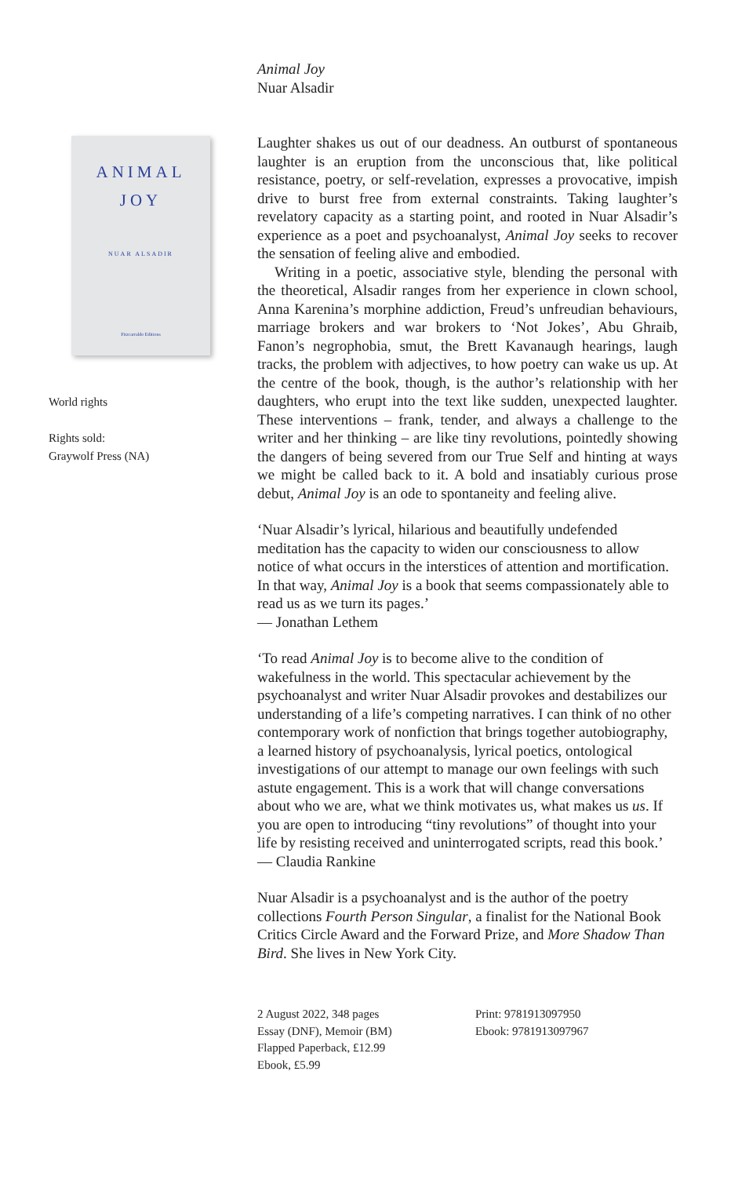ANIMAL
JOY
NUAR ALSADIR
Fitzcarraldo Editions
World rights
Rights sold:
Graywolf Press (NA)
Animal Joy
Nuar Alsadir
Laughter shakes us out of our deadness. An outburst of spontaneous laughter is an eruption from the unconscious that, like political resistance, poetry, or self-revelation, expresses a provocative, impish drive to burst free from external constraints. Taking laughter’s revelatory capacity as a starting point, and rooted in Nuar Alsadir’s experience as a poet and psychoanalyst, Animal Joy seeks to recover the sensation of feeling alive and embodied.
Writing in a poetic, associative style, blending the personal with the theoretical, Alsadir ranges from her experience in clown school, Anna Karenina’s morphine addiction, Freud’s unfreudian behaviours, marriage brokers and war brokers to ‘Not Jokes’, Abu Ghraib, Fanon’s negrophobia, smut, the Brett Kavanaugh hearings, laugh tracks, the problem with adjectives, to how poetry can wake us up. At the centre of the book, though, is the author’s relationship with her daughters, who erupt into the text like sudden, unexpected laughter. These interventions – frank, tender, and always a challenge to the writer and her thinking – are like tiny revolutions, pointedly showing the dangers of being severed from our True Self and hinting at ways we might be called back to it. A bold and insatiably curious prose debut, Animal Joy is an ode to spontaneity and feeling alive.
‘Nuar Alsadir’s lyrical, hilarious and beautifully undefended meditation has the capacity to widen our consciousness to allow notice of what occurs in the interstices of attention and mortification. In that way, Animal Joy is a book that seems compassionately able to read us as we turn its pages.’
— Jonathan Lethem
‘To read Animal Joy is to become alive to the condition of wakefulness in the world. This spectacular achievement by the psychoanalyst and writer Nuar Alsadir provokes and destabilizes our understanding of a life’s competing narratives. I can think of no other contemporary work of nonfiction that brings together autobiography, a learned history of psychoanalysis, lyrical poetics, ontological investigations of our attempt to manage our own feelings with such astute engagement. This is a work that will change conversations about who we are, what we think motivates us, what makes us us. If you are open to introducing “tiny revolutions” of thought into your life by resisting received and uninterrogated scripts, read this book.’
— Claudia Rankine
Nuar Alsadir is a psychoanalyst and is the author of the poetry collections Fourth Person Singular, a finalist for the National Book Critics Circle Award and the Forward Prize, and More Shadow Than Bird. She lives in New York City.
2 August 2022, 348 pages
Essay (DNF), Memoir (BM)
Flapped Paperback, £12.99
Ebook, £5.99
Print: 9781913097950
Ebook: 9781913097967